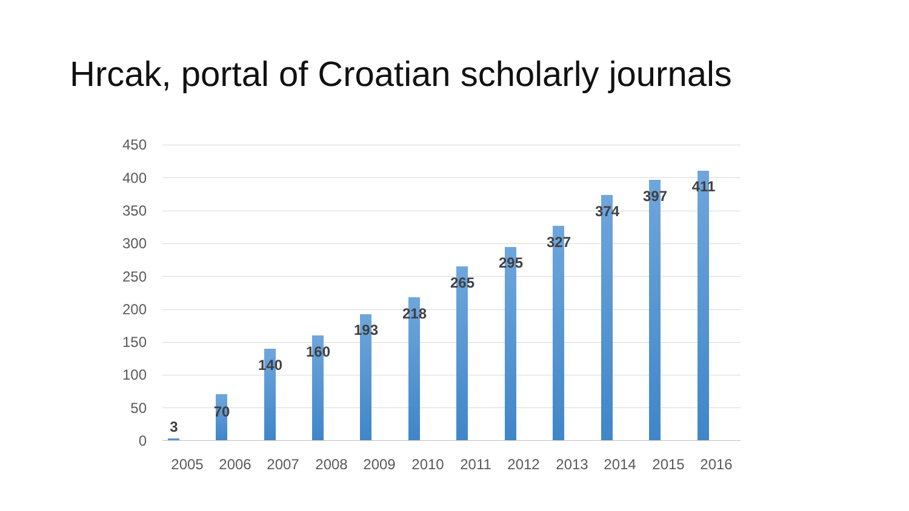Hrcak, portal of Croatian scholarly journals
450
400
350
300
250
200
150
100
50
0
3
2005
70
2006
140
2007
160
2008
193
2009
218
2010
265
2011
295
2012
327
2013
374
2014
397
2015
411
2016